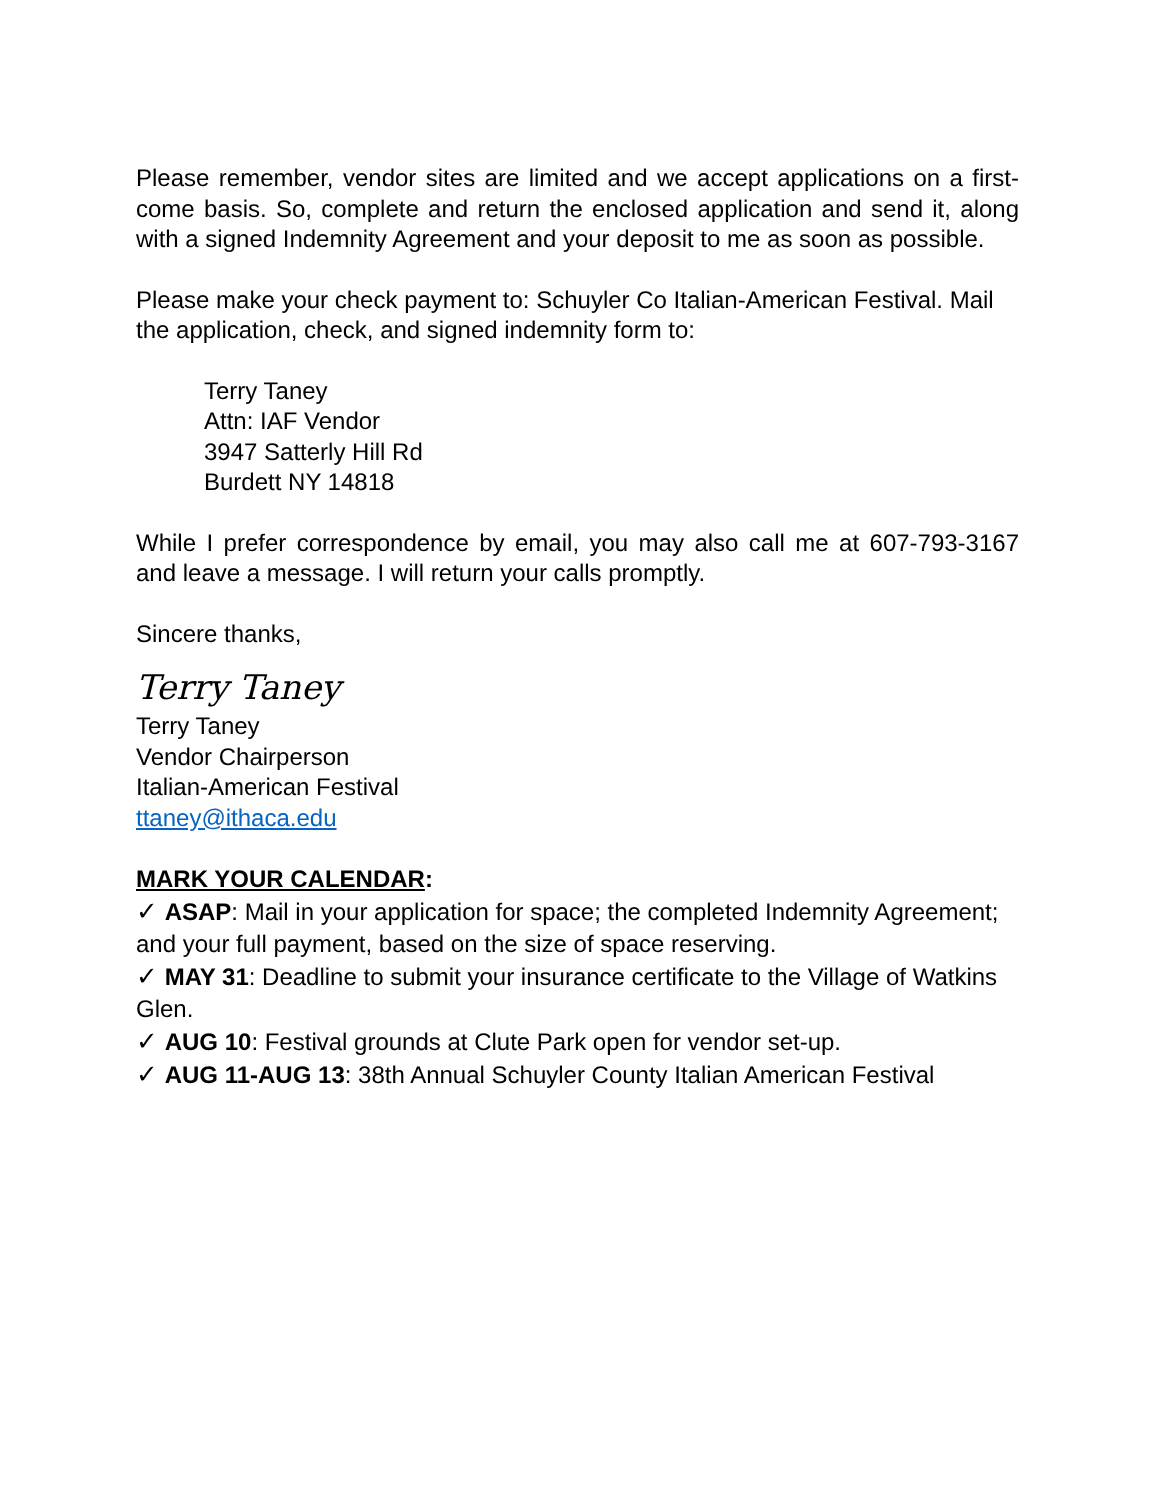Please remember, vendor sites are limited and we accept applications on a first-come basis. So, complete and return the enclosed application and send it, along with a signed Indemnity Agreement and your deposit to me as soon as possible.
Please make your check payment to: Schuyler Co Italian-American Festival. Mail the application, check, and signed indemnity form to:
Terry Taney
Attn: IAF Vendor
3947 Satterly Hill Rd
Burdett NY 14818
While I prefer correspondence by email, you may also call me at 607-793-3167 and leave a message. I will return your calls promptly.
Sincere thanks,
Terry Taney
Terry Taney
Vendor Chairperson
Italian-American Festival
ttaney@ithaca.edu
MARK YOUR CALENDAR:
✓ ASAP: Mail in your application for space; the completed Indemnity Agreement; and your full payment, based on the size of space reserving.
✓ MAY 31: Deadline to submit your insurance certificate to the Village of Watkins Glen.
✓ AUG 10: Festival grounds at Clute Park open for vendor set-up.
✓ AUG 11-AUG 13: 38th Annual Schuyler County Italian American Festival